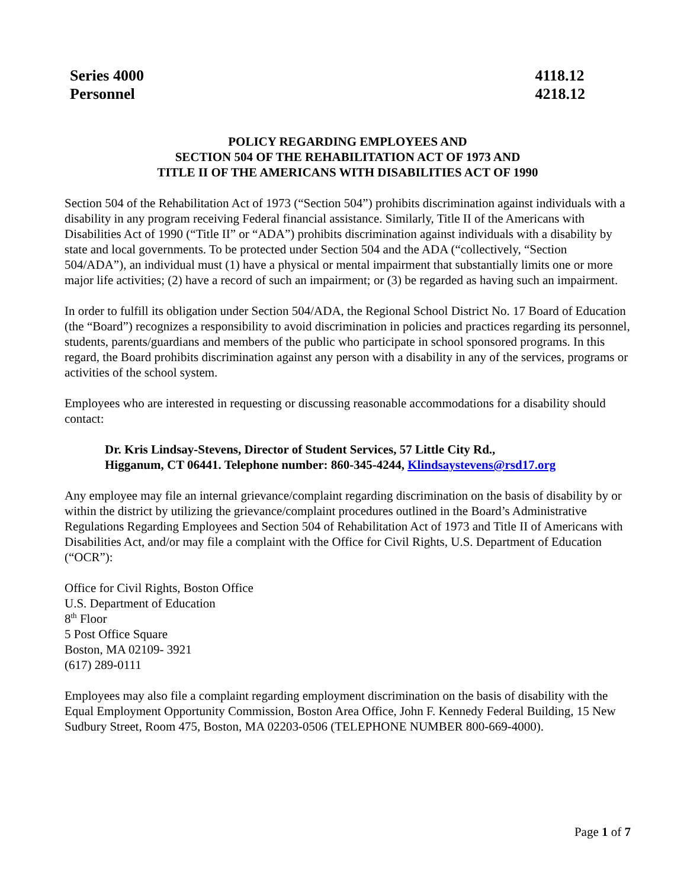Series 4000
Personnel
4118.12
4218.12
POLICY REGARDING EMPLOYEES AND
SECTION 504 OF THE REHABILITATION ACT OF 1973 AND
TITLE II OF THE AMERICANS WITH DISABILITIES ACT OF 1990
Section 504 of the Rehabilitation Act of 1973 (“Section 504”) prohibits discrimination against individuals with a disability in any program receiving Federal financial assistance. Similarly, Title II of the Americans with Disabilities Act of 1990 (“Title II” or “ADA”) prohibits discrimination against individuals with a disability by state and local governments. To be protected under Section 504 and the ADA (“collectively, “Section 504/ADA”), an individual must (1) have a physical or mental impairment that substantially limits one or more major life activities; (2) have a record of such an impairment; or (3) be regarded as having such an impairment.
In order to fulfill its obligation under Section 504/ADA, the Regional School District No. 17 Board of Education (the “Board”) recognizes a responsibility to avoid discrimination in policies and practices regarding its personnel, students, parents/guardians and members of the public who participate in school sponsored programs. In this regard, the Board prohibits discrimination against any person with a disability in any of the services, programs or activities of the school system.
Employees who are interested in requesting or discussing reasonable accommodations for a disability should contact:
Dr. Kris Lindsay-Stevens, Director of Student Services, 57 Little City Rd.,
Higganum, CT 06441. Telephone number: 860-345-4244, Klindsaystevens@rsd17.org
Any employee may file an internal grievance/complaint regarding discrimination on the basis of disability by or within the district by utilizing the grievance/complaint procedures outlined in the Board’s Administrative Regulations Regarding Employees and Section 504 of Rehabilitation Act of 1973 and Title II of Americans with Disabilities Act, and/or may file a complaint with the Office for Civil Rights, U.S. Department of Education (“OCR”):
Office for Civil Rights, Boston Office
U.S. Department of Education
8<sup>th</sup> Floor
5 Post Office Square
Boston, MA 02109- 3921
(617) 289-0111
Employees may also file a complaint regarding employment discrimination on the basis of disability with the Equal Employment Opportunity Commission, Boston Area Office, John F. Kennedy Federal Building, 15 New Sudbury Street, Room 475, Boston, MA 02203-0506 (TELEPHONE NUMBER 800-669-4000).
Page 1 of 7